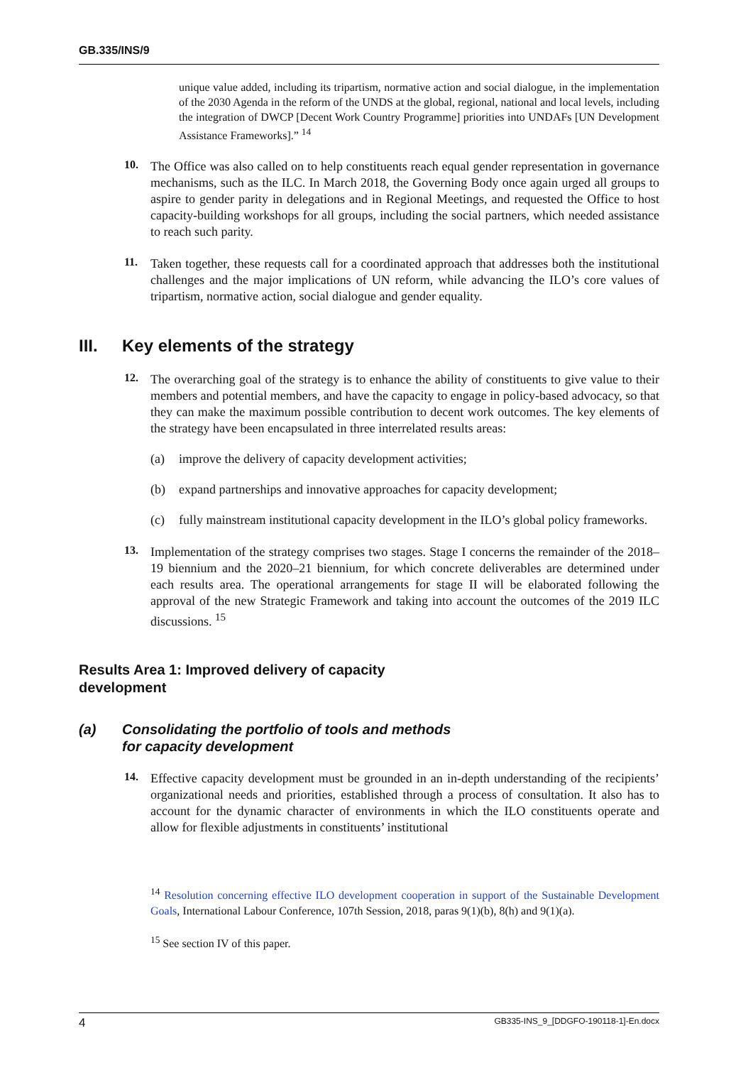GB.335/INS/9
unique value added, including its tripartism, normative action and social dialogue, in the implementation of the 2030 Agenda in the reform of the UNDS at the global, regional, national and local levels, including the integration of DWCP [Decent Work Country Programme] priorities into UNDAFs [UN Development Assistance Frameworks].” <sup>14</sup>
10.
The Office was also called on to help constituents reach equal gender representation in governance mechanisms, such as the ILC. In March 2018, the Governing Body once again urged all groups to aspire to gender parity in delegations and in Regional Meetings, and requested the Office to host capacity-building workshops for all groups, including the social partners, which needed assistance to reach such parity.
11.
Taken together, these requests call for a coordinated approach that addresses both the institutional challenges and the major implications of UN reform, while advancing the ILO’s core values of tripartism, normative action, social dialogue and gender equality.
III. Key elements of the strategy
12.
The overarching goal of the strategy is to enhance the ability of constituents to give value to their members and potential members, and have the capacity to engage in policy-based advocacy, so that they can make the maximum possible contribution to decent work outcomes. The key elements of the strategy have been encapsulated in three interrelated results areas:
(a) improve the delivery of capacity development activities;
(b) expand partnerships and innovative approaches for capacity development;
(c) fully mainstream institutional capacity development in the ILO’s global policy frameworks.
13.
Implementation of the strategy comprises two stages. Stage I concerns the remainder of the 2018–19 biennium and the 2020–21 biennium, for which concrete deliverables are determined under each results area. The operational arrangements for stage II will be elaborated following the approval of the new Strategic Framework and taking into account the outcomes of the 2019 ILC discussions. <sup>15</sup>
Results Area 1: Improved delivery of capacity
development
(a) Consolidating the portfolio of tools and methods
for capacity development
14.
Effective capacity development must be grounded in an in-depth understanding of the recipients’ organizational needs and priorities, established through a process of consultation. It also has to account for the dynamic character of environments in which the ILO constituents operate and allow for flexible adjustments in constituents’ institutional
<sup>14</sup> Resolution concerning effective ILO development cooperation in support of the Sustainable Development Goals, International Labour Conference, 107th Session, 2018, paras 9(1)(b), 8(h) and 9(1)(a).
<sup>15</sup> See section IV of this paper.
4 GB335-INS_9_[DDGFO-190118-1]-En.docx